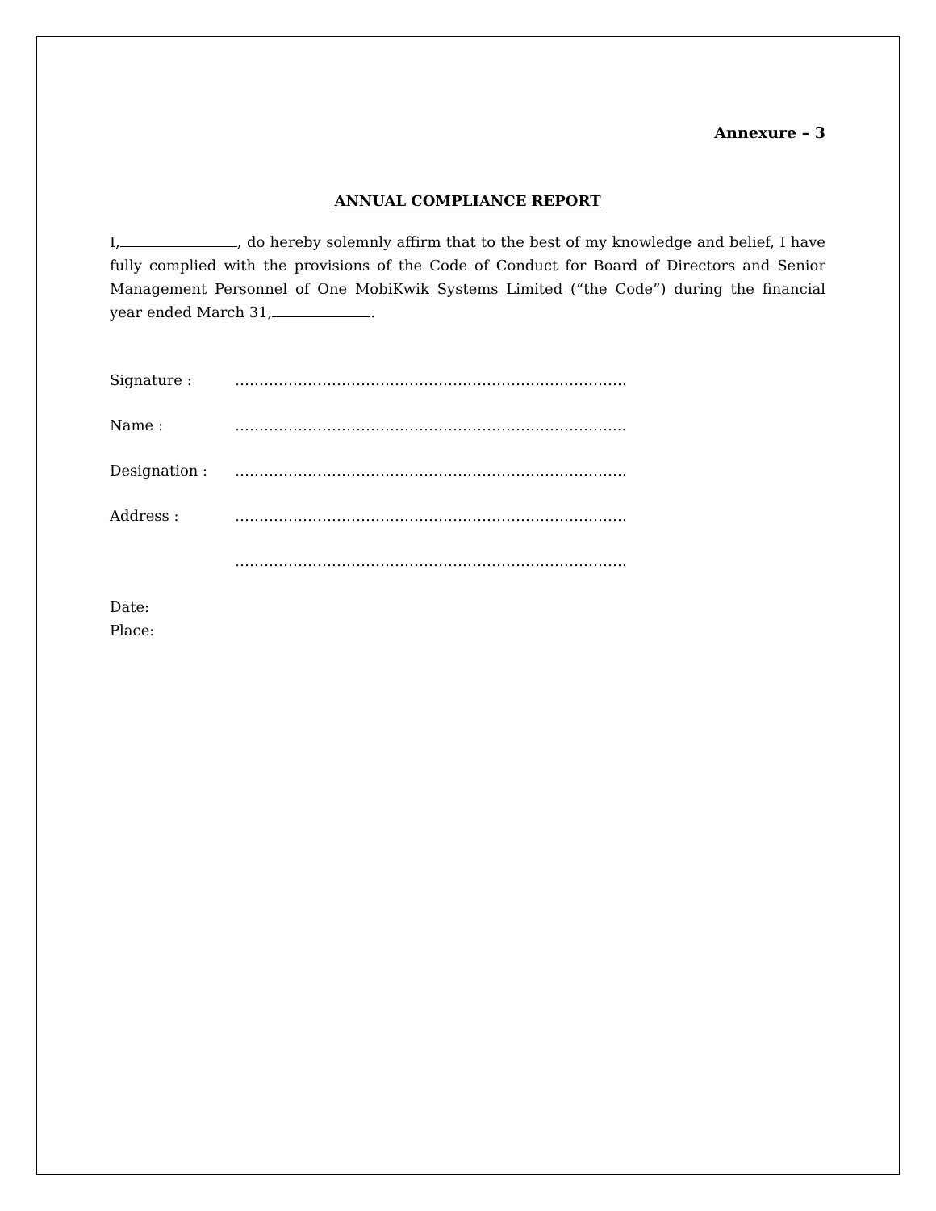Annexure – 3
ANNUAL COMPLIANCE REPORT
I, , do hereby solemnly affirm that to the best of my knowledge and belief, I have fully complied with the provisions of the Code of Conduct for Board of Directors and Senior Management Personnel of One MobiKwik Systems Limited (“the Code”) during the financial year ended March 31, .
Signature : ………………………………………………………………………
Name : ……………………………………………………………………...
Designation : ………………………………………………………………………
Address : ………………………………………………………………………
………………………………………………………………………
Date:
Place: